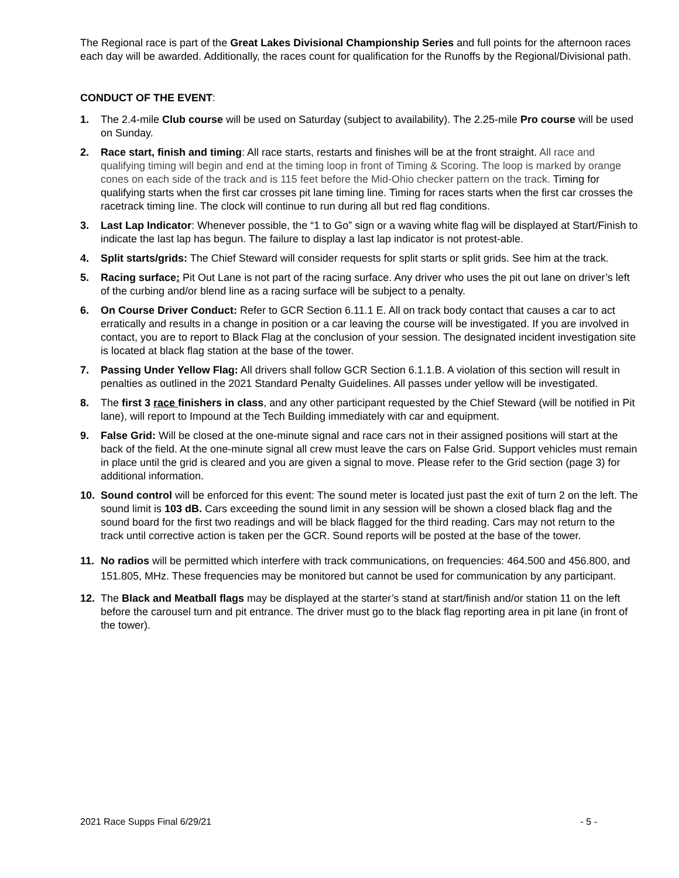The Regional race is part of the Great Lakes Divisional Championship Series and full points for the afternoon races each day will be awarded. Additionally, the races count for qualification for the Runoffs by the Regional/Divisional path.
CONDUCT OF THE EVENT:
1. The 2.4-mile Club course will be used on Saturday (subject to availability). The 2.25-mile Pro course will be used on Sunday.
2. Race start, finish and timing: All race starts, restarts and finishes will be at the front straight. All race and qualifying timing will begin and end at the timing loop in front of Timing & Scoring. The loop is marked by orange cones on each side of the track and is 115 feet before the Mid-Ohio checker pattern on the track. Timing for qualifying starts when the first car crosses pit lane timing line. Timing for races starts when the first car crosses the racetrack timing line. The clock will continue to run during all but red flag conditions.
3. Last Lap Indicator: Whenever possible, the “1 to Go” sign or a waving white flag will be displayed at Start/Finish to indicate the last lap has begun. The failure to display a last lap indicator is not protest-able.
4. Split starts/grids: The Chief Steward will consider requests for split starts or split grids. See him at the track.
5. Racing surface: Pit Out Lane is not part of the racing surface. Any driver who uses the pit out lane on driver’s left of the curbing and/or blend line as a racing surface will be subject to a penalty.
6. On Course Driver Conduct: Refer to GCR Section 6.11.1 E. All on track body contact that causes a car to act erratically and results in a change in position or a car leaving the course will be investigated. If you are involved in contact, you are to report to Black Flag at the conclusion of your session. The designated incident investigation site is located at black flag station at the base of the tower.
7. Passing Under Yellow Flag: All drivers shall follow GCR Section 6.1.1.B. A violation of this section will result in penalties as outlined in the 2021 Standard Penalty Guidelines. All passes under yellow will be investigated.
8. The first 3 race finishers in class, and any other participant requested by the Chief Steward (will be notified in Pit lane), will report to Impound at the Tech Building immediately with car and equipment.
9. False Grid: Will be closed at the one-minute signal and race cars not in their assigned positions will start at the back of the field. At the one-minute signal all crew must leave the cars on False Grid. Support vehicles must remain in place until the grid is cleared and you are given a signal to move. Please refer to the Grid section (page 3) for additional information.
10. Sound control will be enforced for this event: The sound meter is located just past the exit of turn 2 on the left. The sound limit is 103 dB. Cars exceeding the sound limit in any session will be shown a closed black flag and the sound board for the first two readings and will be black flagged for the third reading. Cars may not return to the track until corrective action is taken per the GCR. Sound reports will be posted at the base of the tower.
11. No radios will be permitted which interfere with track communications, on frequencies: 464.500 and 456.800, and 151.805, MHz. These frequencies may be monitored but cannot be used for communication by any participant.
12. The Black and Meatball flags may be displayed at the starter’s stand at start/finish and/or station 11 on the left before the carousel turn and pit entrance. The driver must go to the black flag reporting area in pit lane (in front of the tower).
2021 Race Supps Final 6/29/21 - 5 -